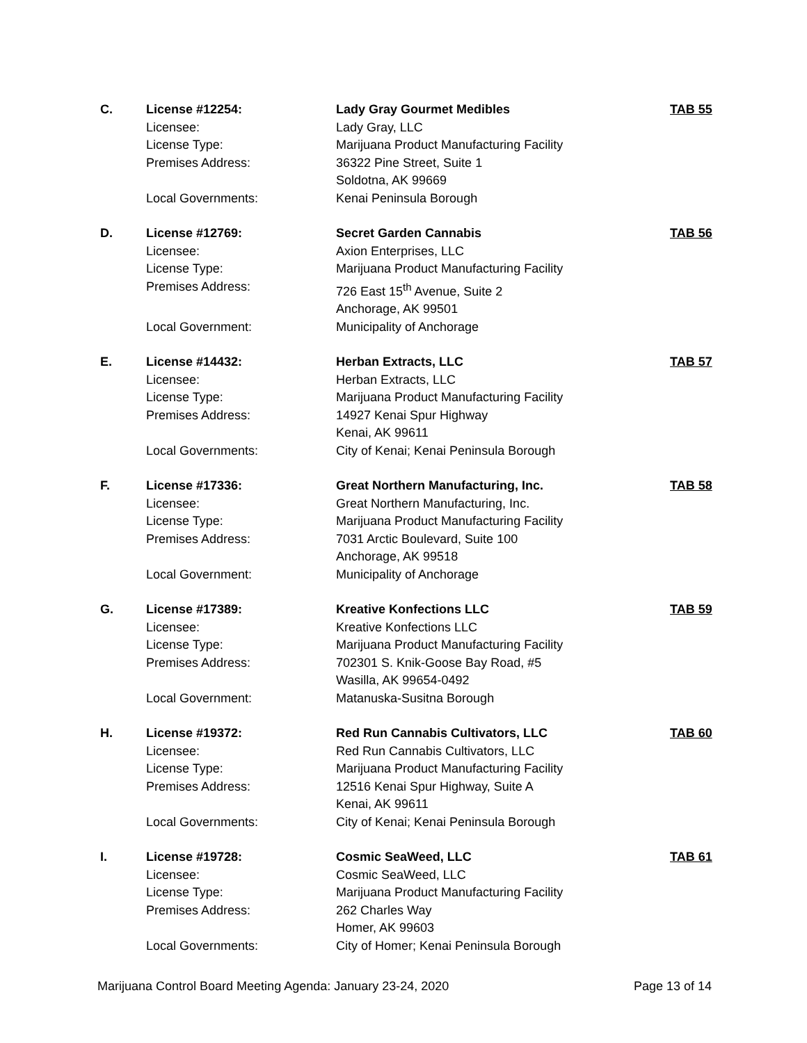| C. | License #12254: | Lady Gray Gourmet Medibles | TAB 55 |
| | Licensee: | Lady Gray, LLC | |
| | License Type: | Marijuana Product Manufacturing Facility | |
| | Premises Address: | 36322 Pine Street, Suite 1 | |
| | | Soldotna, AK 99669 | |
| | Local Governments: | Kenai Peninsula Borough | |
| D. | License #12769: | Secret Garden Cannabis | TAB 56 |
| | Licensee: | Axion Enterprises, LLC | |
| | License Type: | Marijuana Product Manufacturing Facility | |
| | Premises Address: | 726 East 15<sup>th</sup> Avenue, Suite 2 | |
| | | Anchorage, AK 99501 | |
| | Local Government: | Municipality of Anchorage | |
| E. | License #14432: | Herban Extracts, LLC | TAB 57 |
| | Licensee: | Herban Extracts, LLC | |
| | License Type: | Marijuana Product Manufacturing Facility | |
| | Premises Address: | 14927 Kenai Spur Highway | |
| | | Kenai, AK 99611 | |
| | Local Governments: | City of Kenai; Kenai Peninsula Borough | |
| F. | License #17336: | Great Northern Manufacturing, Inc. | TAB 58 |
| | Licensee: | Great Northern Manufacturing, Inc. | |
| | License Type: | Marijuana Product Manufacturing Facility | |
| | Premises Address: | 7031 Arctic Boulevard, Suite 100 | |
| | | Anchorage, AK 99518 | |
| | Local Government: | Municipality of Anchorage | |
| G. | License #17389: | Kreative Konfections LLC | TAB 59 |
| | Licensee: | Kreative Konfections LLC | |
| | License Type: | Marijuana Product Manufacturing Facility | |
| | Premises Address: | 702301 S. Knik-Goose Bay Road, #5 | |
| | | Wasilla, AK 99654-0492 | |
| | Local Government: | Matanuska-Susitna Borough | |
| H. | License #19372: | Red Run Cannabis Cultivators, LLC | TAB 60 |
| | Licensee: | Red Run Cannabis Cultivators, LLC | |
| | License Type: | Marijuana Product Manufacturing Facility | |
| | Premises Address: | 12516 Kenai Spur Highway, Suite A | |
| | | Kenai, AK 99611 | |
| | Local Governments: | City of Kenai; Kenai Peninsula Borough | |
| I. | License #19728: | Cosmic SeaWeed, LLC | TAB 61 |
| | Licensee: | Cosmic SeaWeed, LLC | |
| | License Type: | Marijuana Product Manufacturing Facility | |
| | Premises Address: | 262 Charles Way | |
| | | Homer, AK 99603 | |
| | Local Governments: | City of Homer; Kenai Peninsula Borough | |
Marijuana Control Board Meeting Agenda: January 23-24, 2020 Page 13 of 14